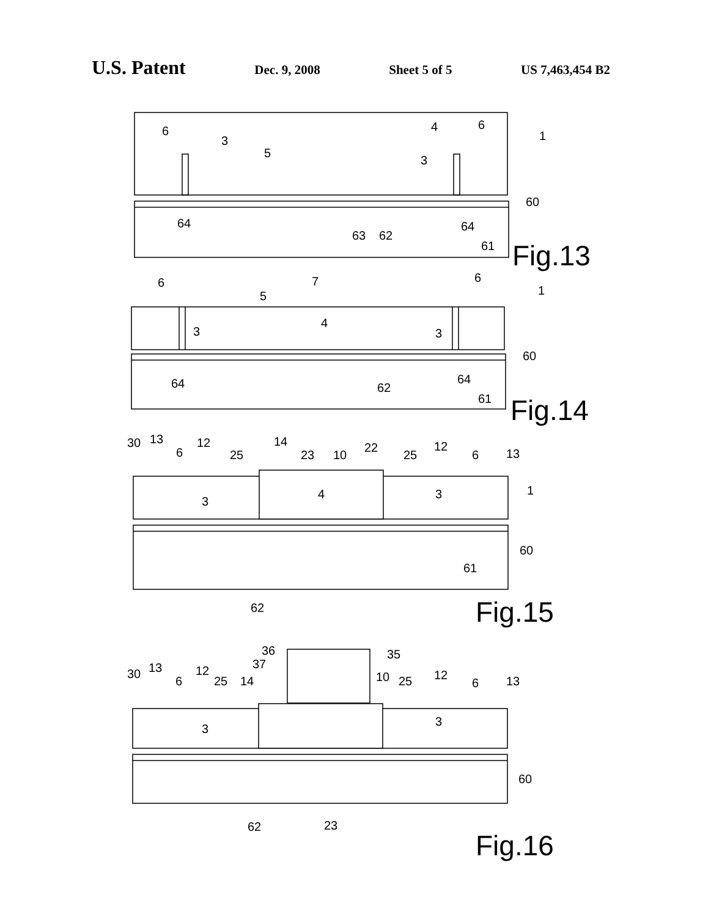U.S. Patent Dec. 9, 2008 Sheet 5 of 5 US 7,463,454 B2
6
3
5
4
6
3
1
64
63
62
64
60
61
Fig.13
6
7
5
6
1
3
4
3
64
62
64
60
61
Fig.14
30
13
6
12
25
14
23
10
22
25
12
6
13
3
4
3
1
60
61
62
Fig.15
30
13
6
12
25
14
36
37
35
10
25
12
6
13
3
3
60
62
23
Fig.16